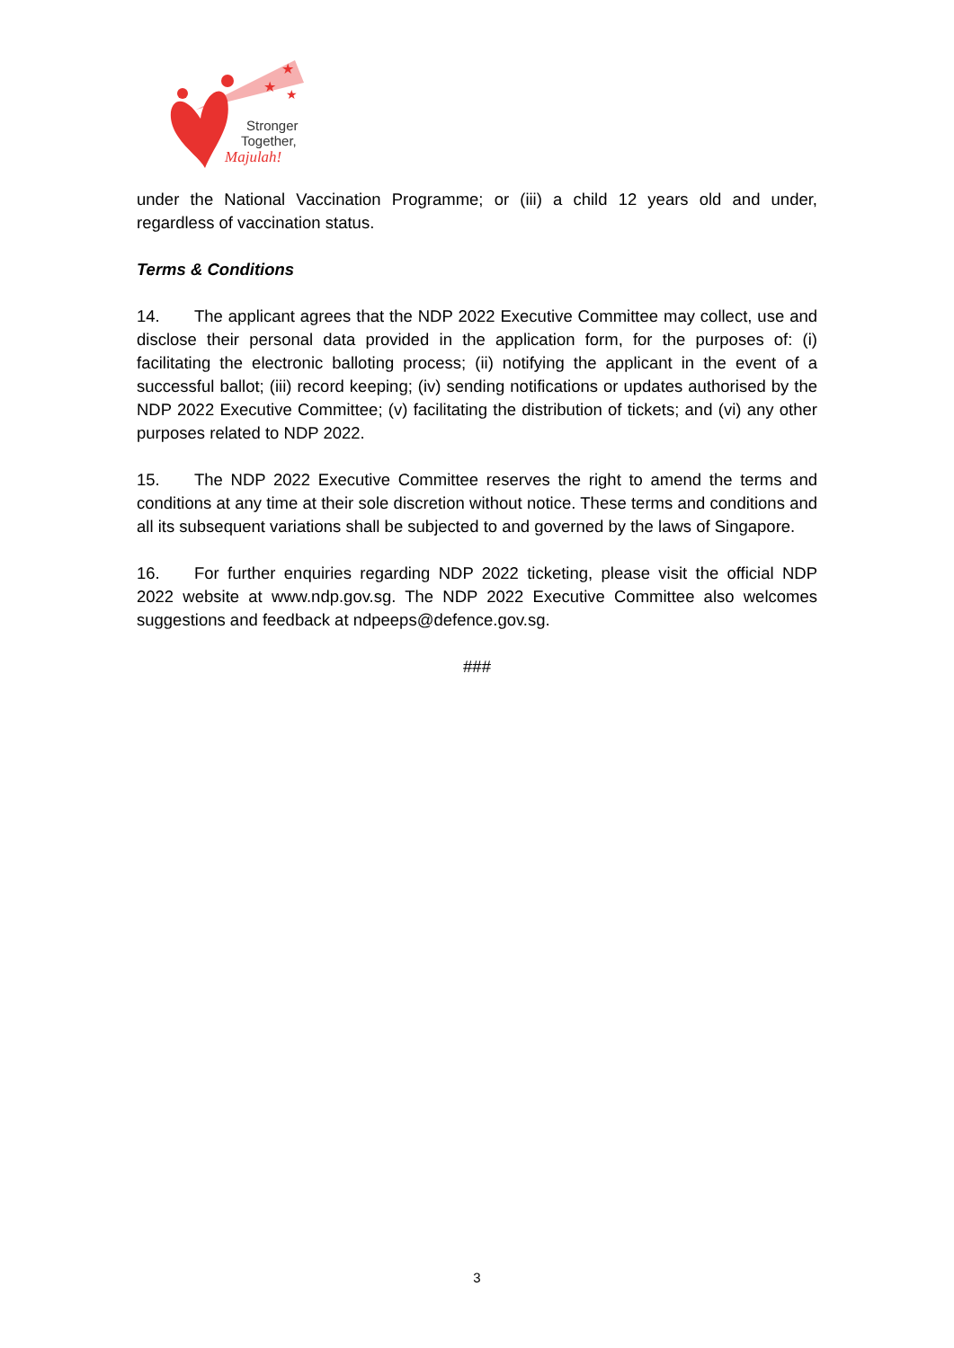★
★
★
Stronger
Together,
Majulah!
under the National Vaccination Programme; or (iii) a child 12 years old and under, regardless of vaccination status.
Terms & Conditions
14. The applicant agrees that the NDP 2022 Executive Committee may collect, use and disclose their personal data provided in the application form, for the purposes of: (i) facilitating the electronic balloting process; (ii) notifying the applicant in the event of a successful ballot; (iii) record keeping; (iv) sending notifications or updates authorised by the NDP 2022 Executive Committee; (v) facilitating the distribution of tickets; and (vi) any other purposes related to NDP 2022.
15. The NDP 2022 Executive Committee reserves the right to amend the terms and conditions at any time at their sole discretion without notice. These terms and conditions and all its subsequent variations shall be subjected to and governed by the laws of Singapore.
16. For further enquiries regarding NDP 2022 ticketing, please visit the official NDP 2022 website at www.ndp.gov.sg. The NDP 2022 Executive Committee also welcomes suggestions and feedback at ndpeeps@defence.gov.sg.
###
3